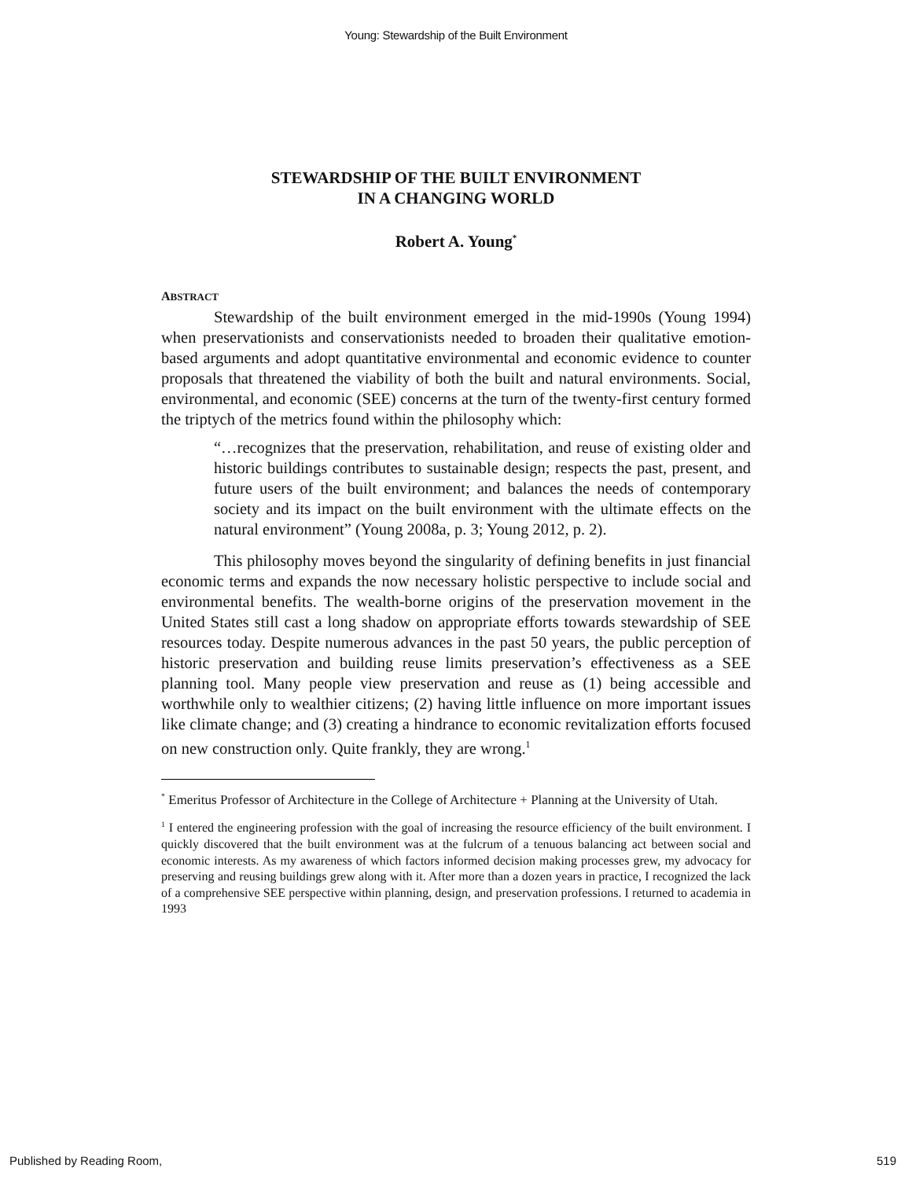Young: Stewardship of the Built Environment
STEWARDSHIP OF THE BUILT ENVIRONMENT
IN A CHANGING WORLD
Robert A. Young<sup>*</sup>
ABSTRACT
Stewardship of the built environment emerged in the mid-1990s (Young 1994) when preservationists and conservationists needed to broaden their qualitative emotion-based arguments and adopt quantitative environmental and economic evidence to counter proposals that threatened the viability of both the built and natural environments. Social, environmental, and economic (SEE) concerns at the turn of the twenty-first century formed the triptych of the metrics found within the philosophy which:
“…recognizes that the preservation, rehabilitation, and reuse of existing older and historic buildings contributes to sustainable design; respects the past, present, and future users of the built environment; and balances the needs of contemporary society and its impact on the built environment with the ultimate effects on the natural environment” (Young 2008a, p. 3; Young 2012, p. 2).
This philosophy moves beyond the singularity of defining benefits in just financial economic terms and expands the now necessary holistic perspective to include social and environmental benefits. The wealth-borne origins of the preservation movement in the United States still cast a long shadow on appropriate efforts towards stewardship of SEE resources today. Despite numerous advances in the past 50 years, the public perception of historic preservation and building reuse limits preservation’s effectiveness as a SEE planning tool. Many people view preservation and reuse as (1) being accessible and worthwhile only to wealthier citizens; (2) having little influence on more important issues like climate change; and (3) creating a hindrance to economic revitalization efforts focused on new construction only. Quite frankly, they are wrong.<sup>1</sup>
<sup>*</sup> Emeritus Professor of Architecture in the College of Architecture + Planning at the University of Utah.
<sup>1</sup> I entered the engineering profession with the goal of increasing the resource efficiency of the built environment. I quickly discovered that the built environment was at the fulcrum of a tenuous balancing act between social and economic interests. As my awareness of which factors informed decision making processes grew, my advocacy for preserving and reusing buildings grew along with it. After more than a dozen years in practice, I recognized the lack of a comprehensive SEE perspective within planning, design, and preservation professions. I returned to academia in 1993
Published by Reading Room, 519